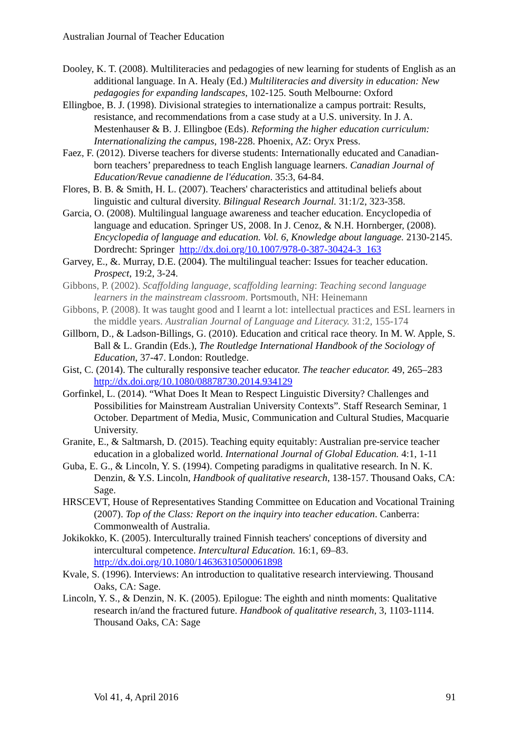Australian Journal of Teacher Education
Dooley, K. T. (2008). Multiliteracies and pedagogies of new learning for students of English as an additional language. In A. Healy (Ed.) Multiliteracies and diversity in education: New pedagogies for expanding landscapes, 102-125. South Melbourne: Oxford
Ellingboe, B. J. (1998). Divisional strategies to internationalize a campus portrait: Results, resistance, and recommendations from a case study at a U.S. university. In J. A. Mestenhauser & B. J. Ellingboe (Eds). Reforming the higher education curriculum: Internationalizing the campus, 198-228. Phoenix, AZ: Oryx Press.
Faez, F. (2012). Diverse teachers for diverse students: Internationally educated and Canadian-born teachers’ preparedness to teach English language learners. Canadian Journal of Education/Revue canadienne de l'éducation. 35:3, 64-84.
Flores, B. B. & Smith, H. L. (2007). Teachers' characteristics and attitudinal beliefs about linguistic and cultural diversity. Bilingual Research Journal. 31:1/2, 323-358.
Garcia, O. (2008). Multilingual language awareness and teacher education. Encyclopedia of language and education. Springer US, 2008. In J. Cenoz, & N.H. Hornberger, (2008). Encyclopedia of language and education. Vol. 6, Knowledge about language. 2130-2145. Dordrecht: Springer http://dx.doi.org/10.1007/978-0-387-30424-3_163
Garvey, E., &. Murray, D.E. (2004). The multilingual teacher: Issues for teacher education. Prospect, 19:2, 3-24.
Gibbons, P. (2002). Scaffolding language, scaffolding learning: Teaching second language learners in the mainstream classroom. Portsmouth, NH: Heinemann
Gibbons, P. (2008). It was taught good and I learnt a lot: intellectual practices and ESL learners in the middle years. Australian Journal of Language and Literacy. 31:2, 155-174
Gillborn, D., & Ladson-Billings, G. (2010). Education and critical race theory. In M. W. Apple, S. Ball & L. Grandin (Eds.), The Routledge International Handbook of the Sociology of Education, 37-47. London: Routledge.
Gist, C. (2014). The culturally responsive teacher educator. The teacher educator. 49, 265–283 http://dx.doi.org/10.1080/08878730.2014.934129
Gorfinkel, L. (2014). “What Does It Mean to Respect Linguistic Diversity? Challenges and Possibilities for Mainstream Australian University Contexts”. Staff Research Seminar, 1 October. Department of Media, Music, Communication and Cultural Studies, Macquarie University.
Granite, E., & Saltmarsh, D. (2015). Teaching equity equitably: Australian pre-service teacher education in a globalized world. International Journal of Global Education. 4:1, 1-11
Guba, E. G., & Lincoln, Y. S. (1994). Competing paradigms in qualitative research. In N. K. Denzin, & Y.S. Lincoln, Handbook of qualitative research, 138-157. Thousand Oaks, CA: Sage.
HRSCEVT, House of Representatives Standing Committee on Education and Vocational Training (2007). Top of the Class: Report on the inquiry into teacher education. Canberra: Commonwealth of Australia.
Jokikokko, K. (2005). Interculturally trained Finnish teachers' conceptions of diversity and intercultural competence. Intercultural Education. 16:1, 69–83. http://dx.doi.org/10.1080/14636310500061898
Kvale, S. (1996). Interviews: An introduction to qualitative research interviewing. Thousand Oaks, CA: Sage.
Lincoln, Y. S., & Denzin, N. K. (2005). Epilogue: The eighth and ninth moments: Qualitative research in/and the fractured future. Handbook of qualitative research, 3, 1103-1114. Thousand Oaks, CA: Sage
Vol 41, 4, April 2016 91